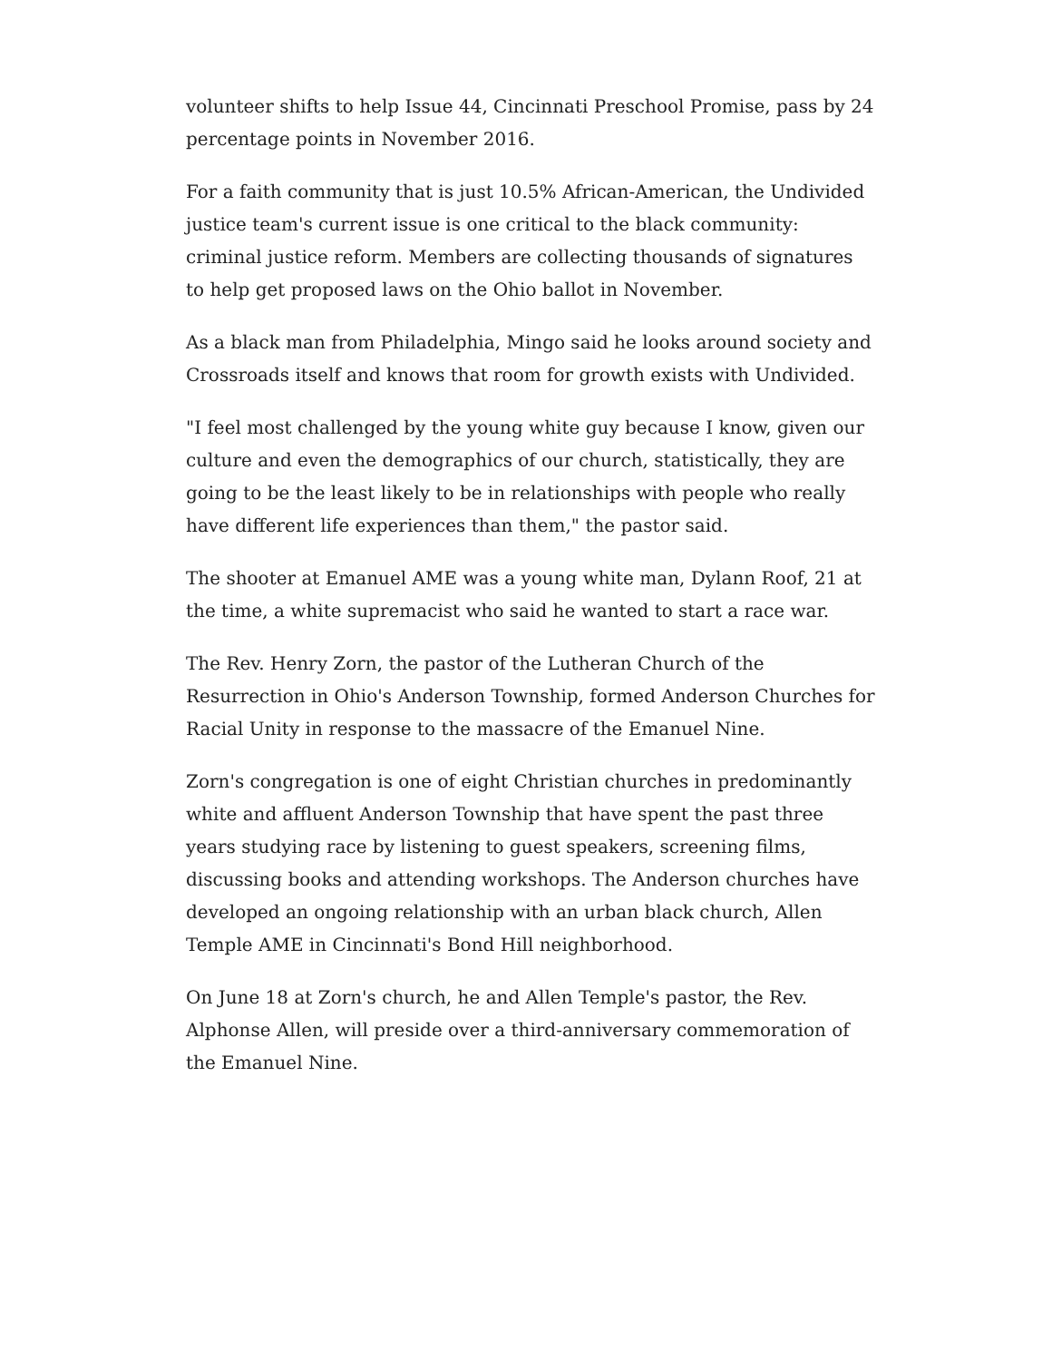volunteer shifts to help Issue 44, Cincinnati Preschool Promise, pass by 24 percentage points in November 2016.
For a faith community that is just 10.5% African-American, the Undivided justice team's current issue is one critical to the black community: criminal justice reform. Members are collecting thousands of signatures to help get proposed laws on the Ohio ballot in November.
As a black man from Philadelphia, Mingo said he looks around society and Crossroads itself and knows that room for growth exists with Undivided.
"I feel most challenged by the young white guy because I know, given our culture and even the demographics of our church, statistically, they are going to be the least likely to be in relationships with people who really have different life experiences than them," the pastor said.
The shooter at Emanuel AME was a young white man, Dylann Roof, 21 at the time, a white supremacist who said he wanted to start a race war.
The Rev. Henry Zorn, the pastor of the Lutheran Church of the Resurrection in Ohio's Anderson Township, formed Anderson Churches for Racial Unity in response to the massacre of the Emanuel Nine.
Zorn's congregation is one of eight Christian churches in predominantly white and affluent Anderson Township that have spent the past three years studying race by listening to guest speakers, screening films, discussing books and attending workshops. The Anderson churches have developed an ongoing relationship with an urban black church, Allen Temple AME in Cincinnati's Bond Hill neighborhood.
On June 18 at Zorn's church, he and Allen Temple's pastor, the Rev. Alphonse Allen, will preside over a third-anniversary commemoration of the Emanuel Nine.